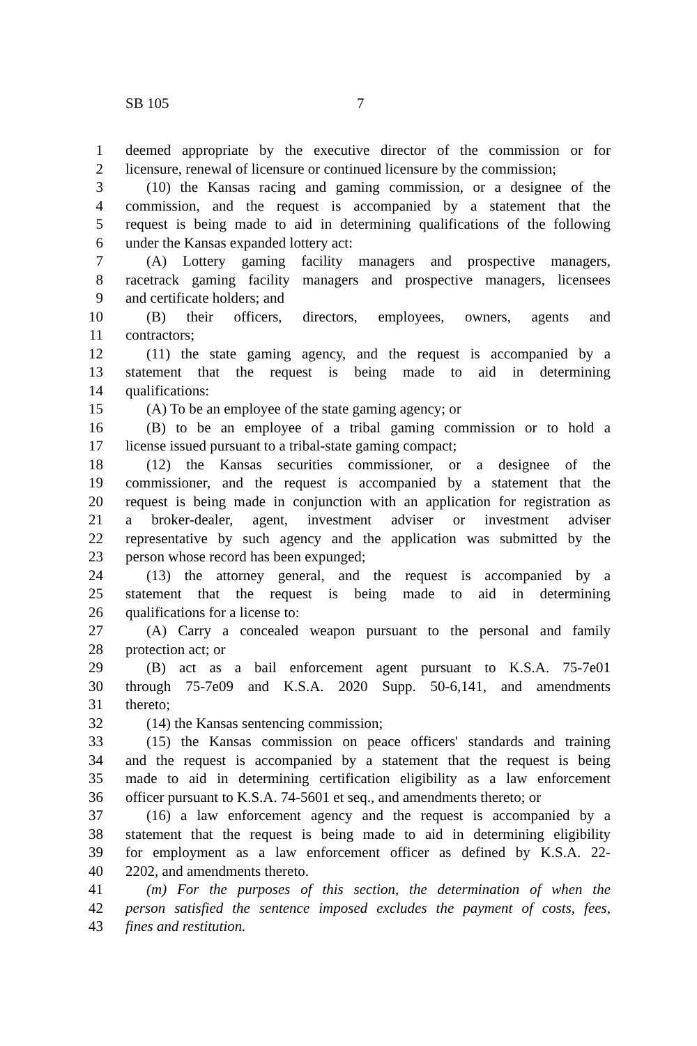SB 105 7
1 deemed appropriate by the executive director of the commission or for
2 licensure, renewal of licensure or continued licensure by the commission;
3 (10) the Kansas racing and gaming commission, or a designee of the
4 commission, and the request is accompanied by a statement that the
5 request is being made to aid in determining qualifications of the following
6 under the Kansas expanded lottery act:
7 (A) Lottery gaming facility managers and prospective managers,
8 racetrack gaming facility managers and prospective managers, licensees
9 and certificate holders; and
10 (B) their officers, directors, employees, owners, agents and
11 contractors;
12 (11) the state gaming agency, and the request is accompanied by a
13 statement that the request is being made to aid in determining
14 qualifications:
15 (A) To be an employee of the state gaming agency; or
16 (B) to be an employee of a tribal gaming commission or to hold a
17 license issued pursuant to a tribal-state gaming compact;
18 (12) the Kansas securities commissioner, or a designee of the
19 commissioner, and the request is accompanied by a statement that the
20 request is being made in conjunction with an application for registration as
21 a broker-dealer, agent, investment adviser or investment adviser
22 representative by such agency and the application was submitted by the
23 person whose record has been expunged;
24 (13) the attorney general, and the request is accompanied by a
25 statement that the request is being made to aid in determining
26 qualifications for a license to:
27 (A) Carry a concealed weapon pursuant to the personal and family
28 protection act; or
29 (B) act as a bail enforcement agent pursuant to K.S.A. 75-7e01
30 through 75-7e09 and K.S.A. 2020 Supp. 50-6,141, and amendments
31 thereto;
32 (14) the Kansas sentencing commission;
33 (15) the Kansas commission on peace officers' standards and training
34 and the request is accompanied by a statement that the request is being
35 made to aid in determining certification eligibility as a law enforcement
36 officer pursuant to K.S.A. 74-5601 et seq., and amendments thereto; or
37 (16) a law enforcement agency and the request is accompanied by a
38 statement that the request is being made to aid in determining eligibility
39 for employment as a law enforcement officer as defined by K.S.A. 22-
40 2202, and amendments thereto.
41 (m) For the purposes of this section, the determination of when the
42 person satisfied the sentence imposed excludes the payment of costs, fees,
43 fines and restitution.